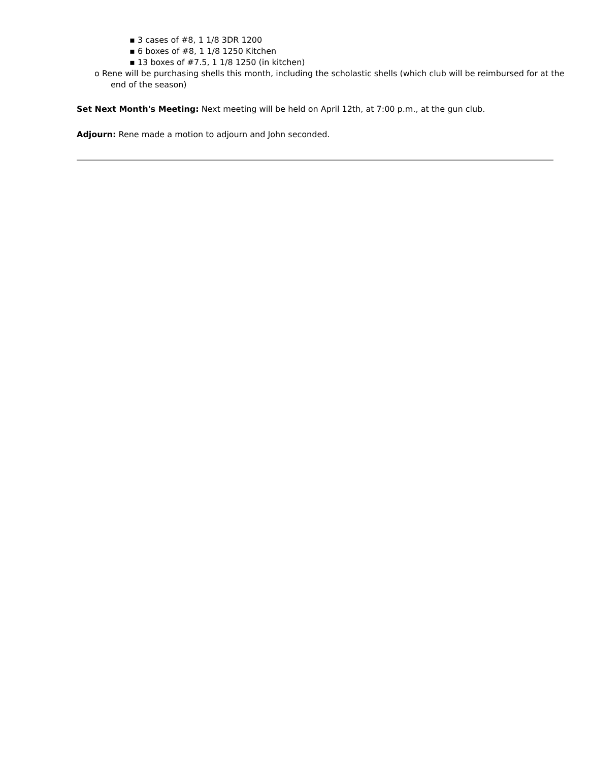▪ 3 cases of #8, 1 1/8 3DR 1200
▪ 6 boxes of #8, 1 1/8 1250 Kitchen
▪ 13 boxes of #7.5, 1 1/8 1250 (in kitchen)
o Rene will be purchasing shells this month, including the scholastic shells (which club will be reimbursed for at the end of the season)
Set Next Month's Meeting: Next meeting will be held on April 12th, at 7:00 p.m., at the gun club.
Adjourn: Rene made a motion to adjourn and John seconded.